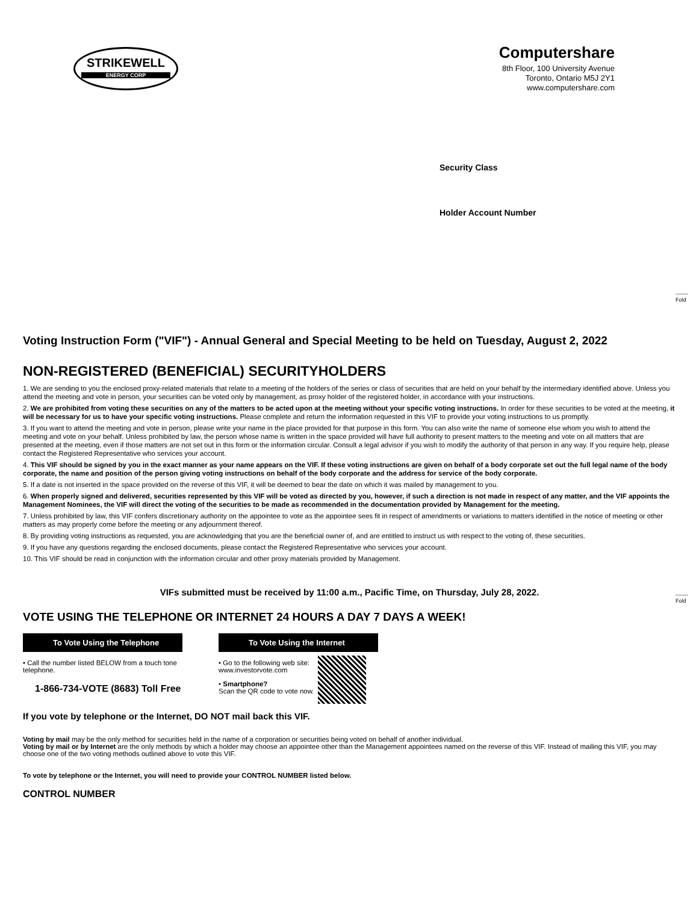STRIKEWELL
ENERGY CORP
Computershare
8th Floor, 100 University Avenue
Toronto, Ontario M5J 2Y1
www.computershare.com
Security Class
Holder Account Number
-------
Fold
-------
Fold
Voting Instruction Form ("VIF") - Annual General and Special Meeting to be held on Tuesday, August 2, 2022
NON-REGISTERED (BENEFICIAL) SECURITYHOLDERS
1. We are sending to you the enclosed proxy-related materials that relate to a meeting of the holders of the series or class of securities that are held on your behalf by the intermediary identified above. Unless you attend the meeting and vote in person, your securities can be voted only by management, as proxy holder of the registered holder, in accordance with your instructions.
2. We are prohibited from voting these securities on any of the matters to be acted upon at the meeting without your specific voting instructions. In order for these securities to be voted at the meeting, it will be necessary for us to have your specific voting instructions. Please complete and return the information requested in this VIF to provide your voting instructions to us promptly.
3. If you want to attend the meeting and vote in person, please write your name in the place provided for that purpose in this form. You can also write the name of someone else whom you wish to attend the meeting and vote on your behalf. Unless prohibited by law, the person whose name is written in the space provided will have full authority to present matters to the meeting and vote on all matters that are presented at the meeting, even if those matters are not set out in this form or the information circular. Consult a legal advisor if you wish to modify the authority of that person in any way. If you require help, please contact the Registered Representative who services your account.
4. This VIF should be signed by you in the exact manner as your name appears on the VIF. If these voting instructions are given on behalf of a body corporate set out the full legal name of the body corporate, the name and position of the person giving voting instructions on behalf of the body corporate and the address for service of the body corporate.
5. If a date is not inserted in the space provided on the reverse of this VIF, it will be deemed to bear the date on which it was mailed by management to you.
6. When properly signed and delivered, securities represented by this VIF will be voted as directed by you, however, if such a direction is not made in respect of any matter, and the VIF appoints the Management Nominees, the VIF will direct the voting of the securities to be made as recommended in the documentation provided by Management for the meeting.
7. Unless prohibited by law, this VIF confers discretionary authority on the appointee to vote as the appointee sees fit in respect of amendments or variations to matters identified in the notice of meeting or other matters as may properly come before the meeting or any adjournment thereof.
8. By providing voting instructions as requested, you are acknowledging that you are the beneficial owner of, and are entitled to instruct us with respect to the voting of, these securities.
9. If you have any questions regarding the enclosed documents, please contact the Registered Representative who services your account.
10. This VIF should be read in conjunction with the information circular and other proxy materials provided by Management.
VIFs submitted must be received by 11:00 a.m., Pacific Time, on Thursday, July 28, 2022.
VOTE USING THE TELEPHONE OR INTERNET 24 HOURS A DAY 7 DAYS A WEEK!
To Vote Using the Telephone
• Call the number listed BELOW from a touch tone telephone.
1-866-734-VOTE (8683) Toll Free
To Vote Using the Internet
• Go to the following web site:
www.investorvote.com
• Smartphone?
Scan the QR code to vote now.
If you vote by telephone or the Internet, DO NOT mail back this VIF.
Voting by mail may be the only method for securities held in the name of a corporation or securities being voted on behalf of another individual.
Voting by mail or by Internet are the only methods by which a holder may choose an appointee other than the Management appointees named on the reverse of this VIF. Instead of mailing this VIF, you may choose one of the two voting methods outlined above to vote this VIF.
To vote by telephone or the Internet, you will need to provide your CONTROL NUMBER listed below.
CONTROL NUMBER